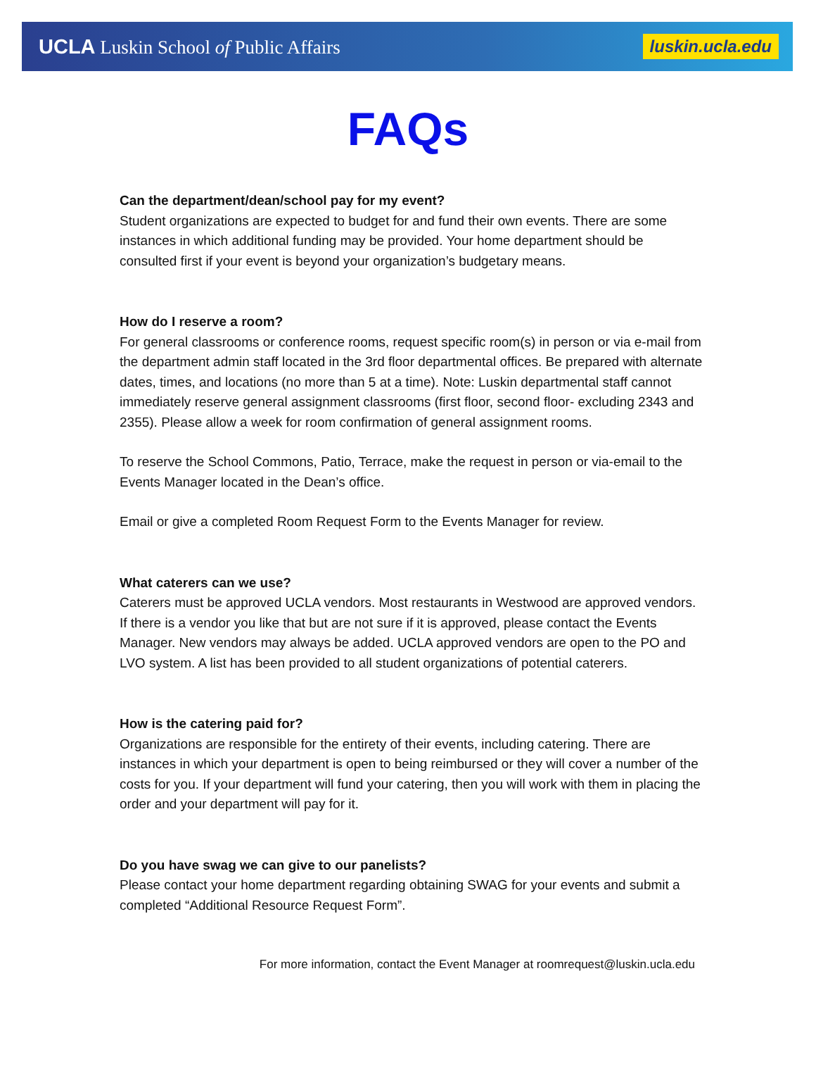UCLA Luskin School of Public Affairs
luskin.ucla.edu
FAQs
Can the department/dean/school pay for my event?
Student organizations are expected to budget for and fund their own events. There are some instances in which additional funding may be provided. Your home department should be consulted first if your event is beyond your organization’s budgetary means.
How do I reserve a room?
For general classrooms or conference rooms, request specific room(s) in person or via e-mail from the department admin staff located in the 3rd floor departmental offices. Be prepared with alternate dates, times, and locations (no more than 5 at a time). Note: Luskin departmental staff cannot immediately reserve general assignment classrooms (first floor, second floor- excluding 2343 and 2355). Please allow a week for room confirmation of general assignment rooms.
To reserve the School Commons, Patio, Terrace, make the request in person or via-email to the Events Manager located in the Dean’s office.
Email or give a completed Room Request Form to the Events Manager for review.
What caterers can we use?
Caterers must be approved UCLA vendors. Most restaurants in Westwood are approved vendors. If there is a vendor you like that but are not sure if it is approved, please contact the Events Manager. New vendors may always be added. UCLA approved vendors are open to the PO and LVO system. A list has been provided to all student organizations of potential caterers.
How is the catering paid for?
Organizations are responsible for the entirety of their events, including catering. There are instances in which your department is open to being reimbursed or they will cover a number of the costs for you. If your department will fund your catering, then you will work with them in placing the order and your department will pay for it.
Do you have swag we can give to our panelists?
Please contact your home department regarding obtaining SWAG for your events and submit a completed “Additional Resource Request Form”.
For more information, contact the Event Manager at roomrequest@luskin.ucla.edu